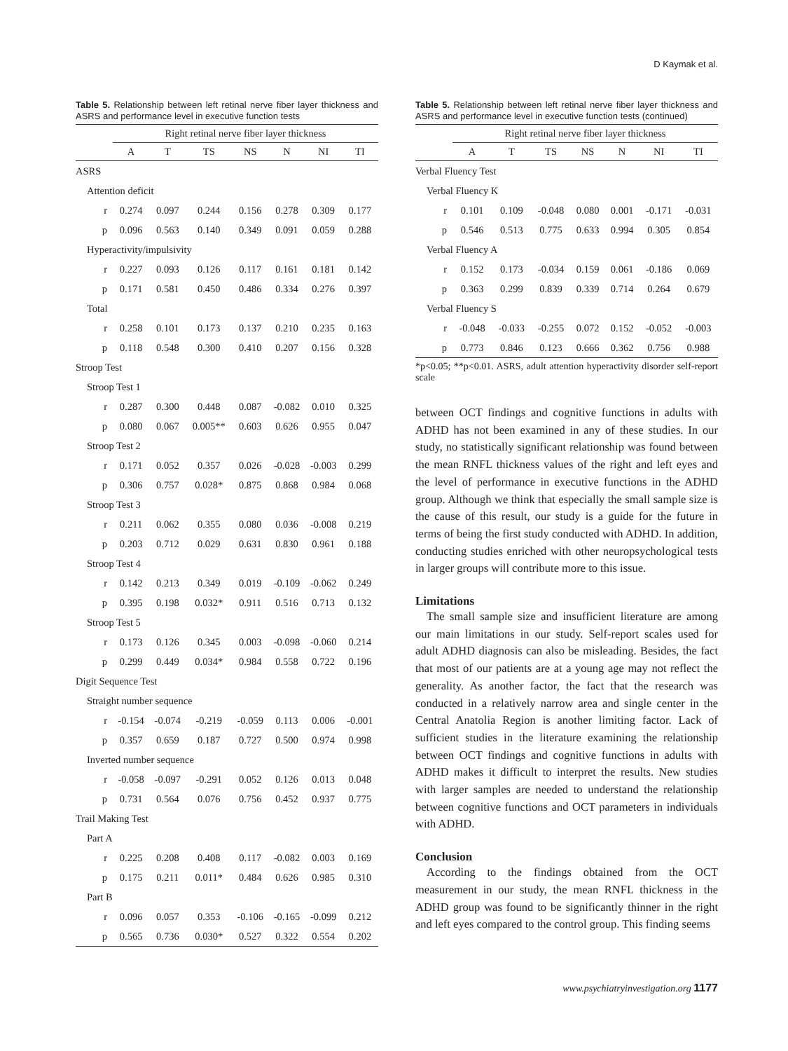D Kaymak et al.
Table 5. Relationship between left retinal nerve fiber layer thickness and ASRS and performance level in executive function tests
| | Right retinal nerve fiber layer thickness | | | | | | |
| --- | --- | --- | --- | --- | --- | --- | --- |
| | A | T | TS | NS | N | NI | TI |
| ASRS | | | | | | | |
| Attention deficit | | | | | | | |
| r | 0.274 | 0.097 | 0.244 | 0.156 | 0.278 | 0.309 | 0.177 |
| p | 0.096 | 0.563 | 0.140 | 0.349 | 0.091 | 0.059 | 0.288 |
| Hyperactivity/impulsivity | | | | | | | |
| r | 0.227 | 0.093 | 0.126 | 0.117 | 0.161 | 0.181 | 0.142 |
| p | 0.171 | 0.581 | 0.450 | 0.486 | 0.334 | 0.276 | 0.397 |
| Total | | | | | | | |
| r | 0.258 | 0.101 | 0.173 | 0.137 | 0.210 | 0.235 | 0.163 |
| p | 0.118 | 0.548 | 0.300 | 0.410 | 0.207 | 0.156 | 0.328 |
| Stroop Test | | | | | | | |
| Stroop Test 1 | | | | | | | |
| r | 0.287 | 0.300 | 0.448 | 0.087 | -0.082 | 0.010 | 0.325 |
| p | 0.080 | 0.067 | 0.005** | 0.603 | 0.626 | 0.955 | 0.047 |
| Stroop Test 2 | | | | | | | |
| r | 0.171 | 0.052 | 0.357 | 0.026 | -0.028 | -0.003 | 0.299 |
| p | 0.306 | 0.757 | 0.028* | 0.875 | 0.868 | 0.984 | 0.068 |
| Stroop Test 3 | | | | | | | |
| r | 0.211 | 0.062 | 0.355 | 0.080 | 0.036 | -0.008 | 0.219 |
| p | 0.203 | 0.712 | 0.029 | 0.631 | 0.830 | 0.961 | 0.188 |
| Stroop Test 4 | | | | | | | |
| r | 0.142 | 0.213 | 0.349 | 0.019 | -0.109 | -0.062 | 0.249 |
| p | 0.395 | 0.198 | 0.032* | 0.911 | 0.516 | 0.713 | 0.132 |
| Stroop Test 5 | | | | | | | |
| r | 0.173 | 0.126 | 0.345 | 0.003 | -0.098 | -0.060 | 0.214 |
| p | 0.299 | 0.449 | 0.034* | 0.984 | 0.558 | 0.722 | 0.196 |
| Digit Sequence Test | | | | | | | |
| Straight number sequence | | | | | | | |
| r | -0.154 | -0.074 | -0.219 | -0.059 | 0.113 | 0.006 | -0.001 |
| p | 0.357 | 0.659 | 0.187 | 0.727 | 0.500 | 0.974 | 0.998 |
| Inverted number sequence | | | | | | | |
| r | -0.058 | -0.097 | -0.291 | 0.052 | 0.126 | 0.013 | 0.048 |
| p | 0.731 | 0.564 | 0.076 | 0.756 | 0.452 | 0.937 | 0.775 |
| Trail Making Test | | | | | | | |
| Part A | | | | | | | |
| r | 0.225 | 0.208 | 0.408 | 0.117 | -0.082 | 0.003 | 0.169 |
| p | 0.175 | 0.211 | 0.011* | 0.484 | 0.626 | 0.985 | 0.310 |
| Part B | | | | | | | |
| r | 0.096 | 0.057 | 0.353 | -0.106 | -0.165 | -0.099 | 0.212 |
| p | 0.565 | 0.736 | 0.030* | 0.527 | 0.322 | 0.554 | 0.202 |
Table 5. Relationship between left retinal nerve fiber layer thickness and ASRS and performance level in executive function tests (continued)
| | Right retinal nerve fiber layer thickness | | | | | | |
| --- | --- | --- | --- | --- | --- | --- | --- |
| | A | T | TS | NS | N | NI | TI |
| Verbal Fluency Test | | | | | | | |
| Verbal Fluency K | | | | | | | |
| r | 0.101 | 0.109 | -0.048 | 0.080 | 0.001 | -0.171 | -0.031 |
| p | 0.546 | 0.513 | 0.775 | 0.633 | 0.994 | 0.305 | 0.854 |
| Verbal Fluency A | | | | | | | |
| r | 0.152 | 0.173 | -0.034 | 0.159 | 0.061 | -0.186 | 0.069 |
| p | 0.363 | 0.299 | 0.839 | 0.339 | 0.714 | 0.264 | 0.679 |
| Verbal Fluency S | | | | | | | |
| r | -0.048 | -0.033 | -0.255 | 0.072 | 0.152 | -0.052 | -0.003 |
| p | 0.773 | 0.846 | 0.123 | 0.666 | 0.362 | 0.756 | 0.988 |
*p<0.05; **p<0.01. ASRS, adult attention hyperactivity disorder self-report scale
between OCT findings and cognitive functions in adults with ADHD has not been examined in any of these studies. In our study, no statistically significant relationship was found between the mean RNFL thickness values of the right and left eyes and the level of performance in executive functions in the ADHD group. Although we think that especially the small sample size is the cause of this result, our study is a guide for the future in terms of being the first study conducted with ADHD. In addition, conducting studies enriched with other neuropsychological tests in larger groups will contribute more to this issue.
Limitations
The small sample size and insufficient literature are among our main limitations in our study. Self-report scales used for adult ADHD diagnosis can also be misleading. Besides, the fact that most of our patients are at a young age may not reflect the generality. As another factor, the fact that the research was conducted in a relatively narrow area and single center in the Central Anatolia Region is another limiting factor. Lack of sufficient studies in the literature examining the relationship between OCT findings and cognitive functions in adults with ADHD makes it difficult to interpret the results. New studies with larger samples are needed to understand the relationship between cognitive functions and OCT parameters in individuals with ADHD.
Conclusion
According to the findings obtained from the OCT measurement in our study, the mean RNFL thickness in the ADHD group was found to be significantly thinner in the right and left eyes compared to the control group. This finding seems
www.psychiatryinvestigation.org 1177